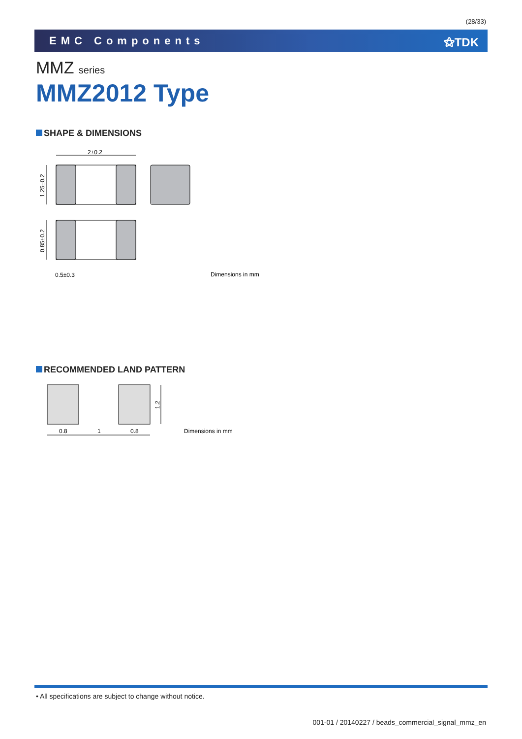(28/33)
EMC Components ⚝TDK
MMZ series
MMZ2012 Type
SHAPE & DIMENSIONS
2±0.2
1.25±0.2
0.85±0.2
0.5±0.3
Dimensions in mm
RECOMMENDED LAND PATTERN
0.8
1
0.8
1.2
Dimensions in mm
• All specifications are subject to change without notice.
001-01 / 20140227 / beads_commercial_signal_mmz_en